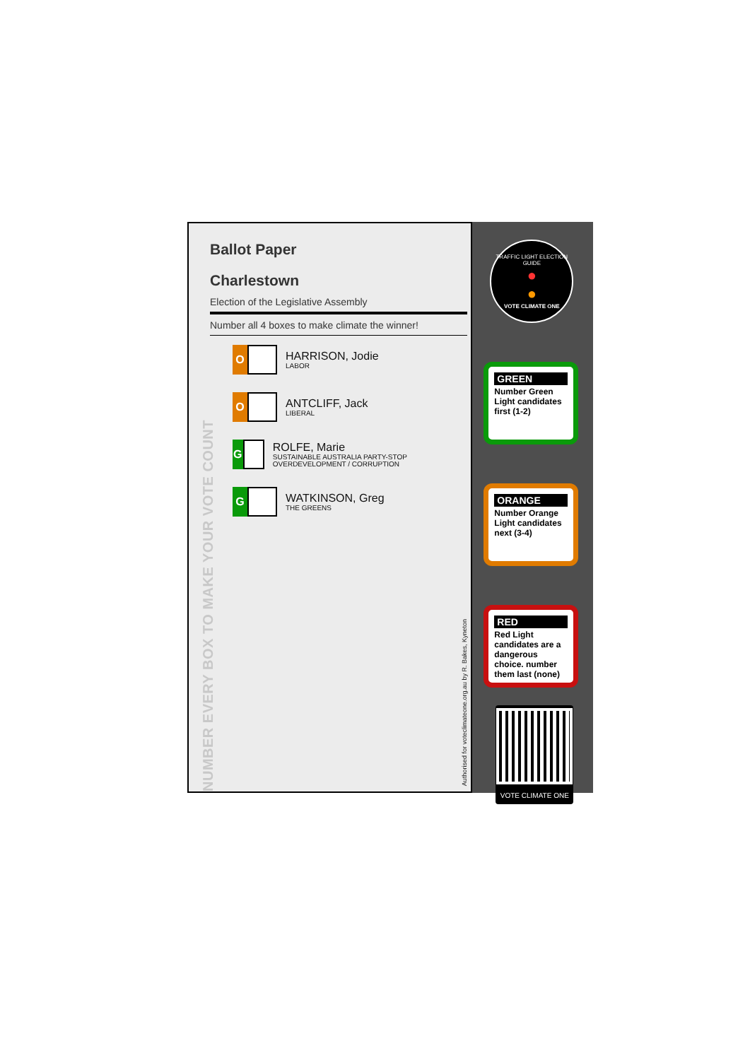NUMBER EVERY BOX TO MAKE YOUR VOTE COUNT
Ballot Paper
Charlestown
Election of the Legislative Assembly
Number all 4 boxes to make climate the winner!
O
HARRISON, Jodie
LABOR
O
ANTCLIFF, Jack
LIBERAL
G
ROLFE, Marie
SUSTAINABLE AUSTRALIA PARTY-STOP OVERDEVELOPMENT / CORRUPTION
G
WATKINSON, Greg
THE GREENS
Authorised for voteclimateone.org.au by R. Bakes, Kyneton
TRAFFIC LIGHT ELECTION GUIDE
●
●
VOTE CLIMATE ONE
GREEN
Number Green Light candidates first (1-2)
ORANGE
Number Orange Light candidates next (3-4)
RED
Red Light candidates are a dangerous choice. number them last (none)
VOTE CLIMATE ONE